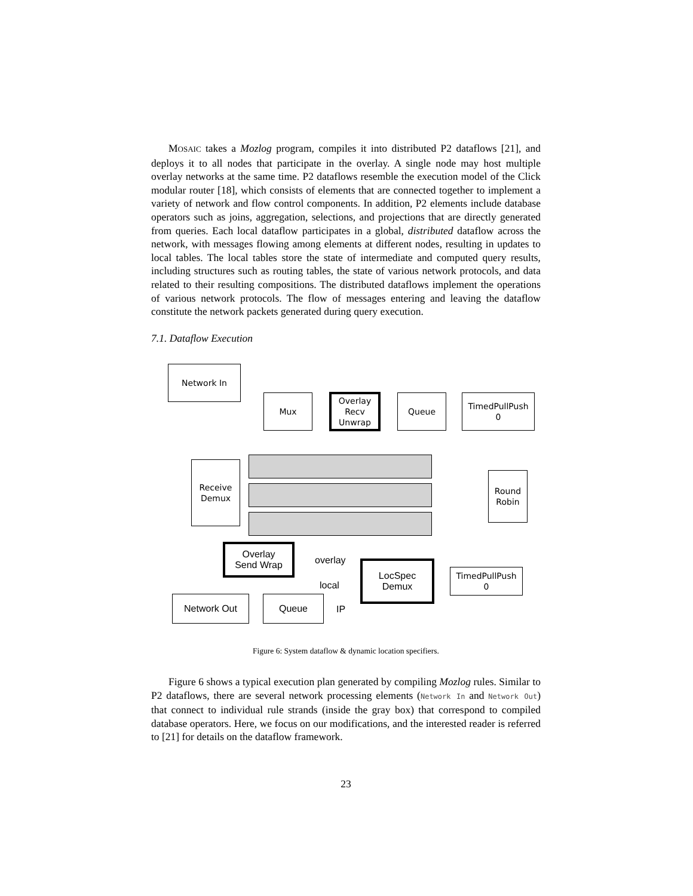MOSAIC takes a Mozlog program, compiles it into distributed P2 dataflows [21], and deploys it to all nodes that participate in the overlay. A single node may host multiple overlay networks at the same time. P2 dataflows resemble the execution model of the Click modular router [18], which consists of elements that are connected together to implement a variety of network and flow control components. In addition, P2 elements include database operators such as joins, aggregation, selections, and projections that are directly generated from queries. Each local dataflow participates in a global, distributed dataflow across the network, with messages flowing among elements at different nodes, resulting in updates to local tables. The local tables store the state of intermediate and computed query results, including structures such as routing tables, the state of various network protocols, and data related to their resulting compositions. The distributed dataflows implement the operations of various network protocols. The flow of messages entering and leaving the dataflow constitute the network packets generated during query execution.
7.1. Dataflow Execution
Network In
Mux
Overlay
Recv
Unwrap
Queue
TimedPullPush
0
Receive
Demux
Round
Robin
Overlay
Send Wrap
overlay
local
IP
LocSpec
Demux
TimedPullPush
0
Network Out Queue
Figure 6: System dataflow & dynamic location specifiers.
Figure 6 shows a typical execution plan generated by compiling Mozlog rules. Similar to P2 dataflows, there are several network processing elements (Network In and Network Out) that connect to individual rule strands (inside the gray box) that correspond to compiled database operators. Here, we focus on our modifications, and the interested reader is referred to [21] for details on the dataflow framework.
23